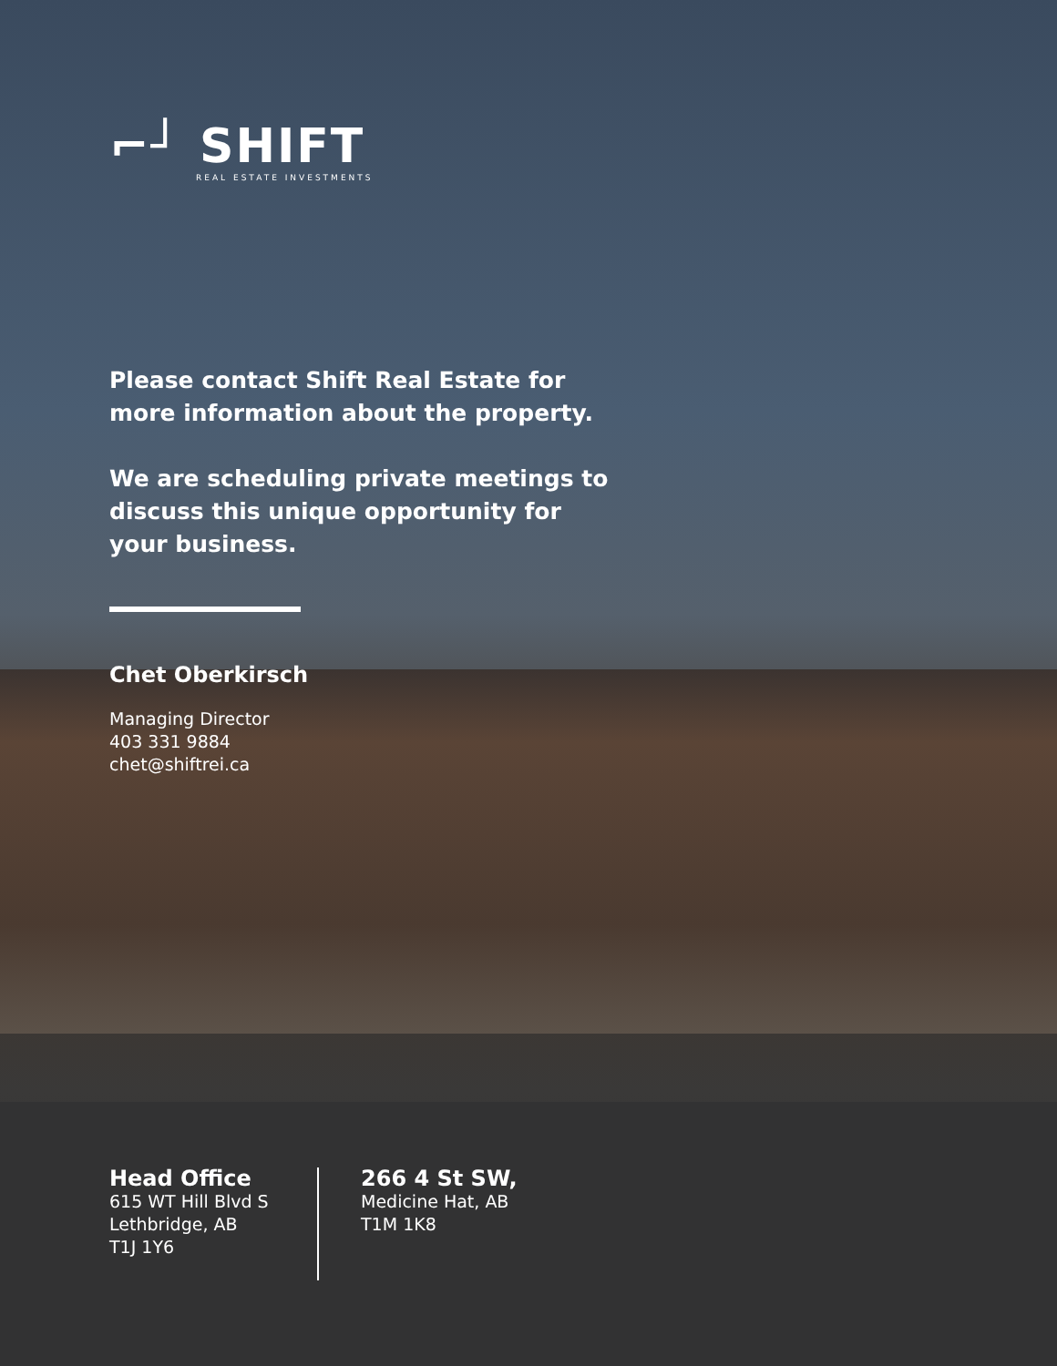⌐┘ SHIFT
REAL ESTATE INVESTMENTS
Please contact Shift Real Estate for more information about the property.
We are scheduling private meetings to discuss this unique opportunity for your business.
Chet Oberkirsch
Managing Director
403 331 9884
chet@shiftrei.ca
Head Office
615 WT Hill Blvd S
Lethbridge, AB
T1J 1Y6
266 4 St SW,
Medicine Hat, AB
T1M 1K8